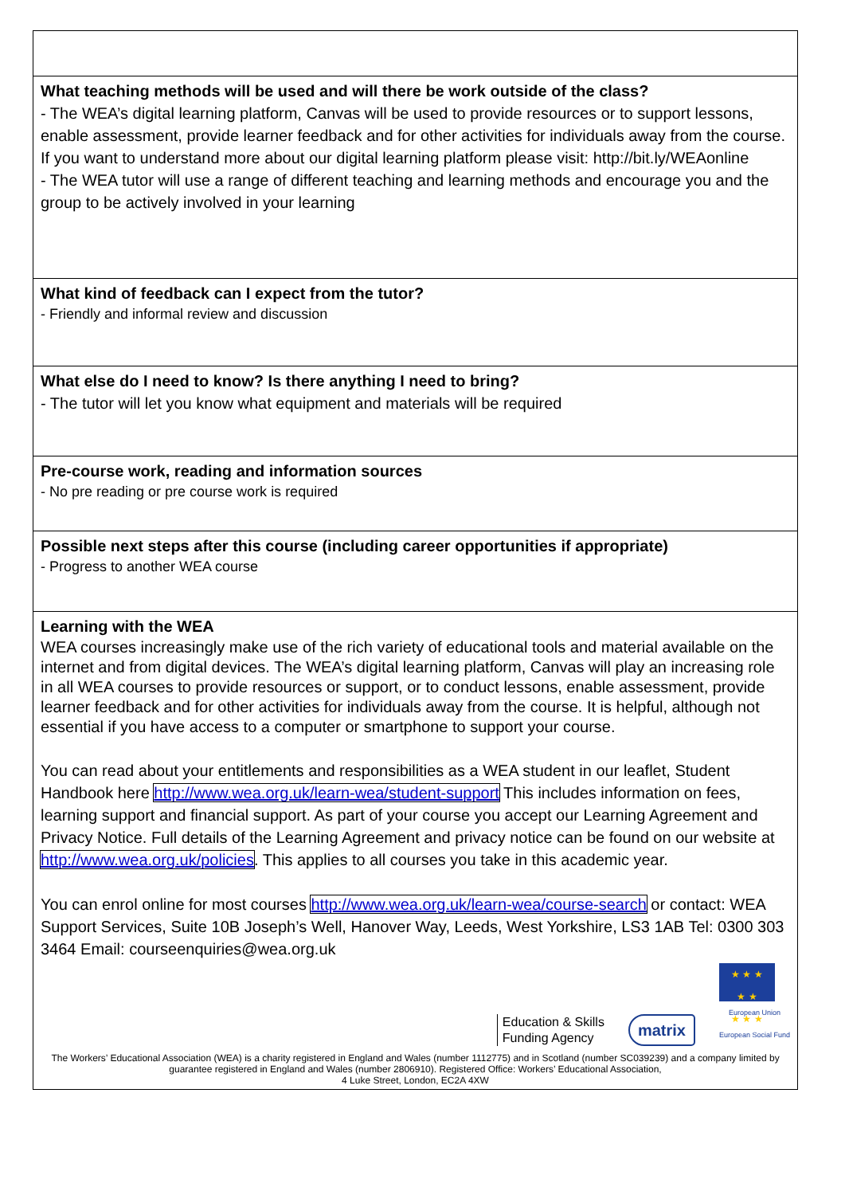| What teaching methods will be used and will there be work outside of the class? - The WEA’s digital learning platform, Canvas will be used to provide resources or to support lessons, enable assessment, provide learner feedback and for other activities for individuals away from the course. If you want to understand more about our digital learning platform please visit: http://bit.ly/WEAonline - The WEA tutor will use a range of different teaching and learning methods and encourage you and the group to be actively involved in your learning |
| What kind of feedback can I expect from the tutor? - Friendly and informal review and discussion |
| What else do I need to know? Is there anything I need to bring? - The tutor will let you know what equipment and materials will be required |
| Pre-course work, reading and information sources - No pre reading or pre course work is required |
| Possible next steps after this course (including career opportunities if appropriate) - Progress to another WEA course |
| Learning with the WEA WEA courses increasingly make use of the rich variety of educational tools and material available on the internet and from digital devices. The WEA’s digital learning platform, Canvas will play an increasing role in all WEA courses to provide resources or support, or to conduct lessons, enable assessment, provide learner feedback and for other activities for individuals away from the course. It is helpful, although not essential if you have access to a computer or smartphone to support your course. You can read about your entitlements and responsibilities as a WEA student in our leaflet, Student Handbook here http://www.wea.org.uk/learn-wea/student-support This includes information on fees, learning support and financial support. As part of your course you accept our Learning Agreement and Privacy Notice. Full details of the Learning Agreement and privacy notice can be found on our website at http://www.wea.org.uk/policies . This applies to all courses you take in this academic year. You can enrol online for most courses http://www.wea.org.uk/learn-wea/course-search or contact: WEA Support Services, Suite 10B Joseph’s Well, Hanover Way, Leeds, West Yorkshire, LS3 1AB Tel: 0300 303 3464 Email: courseenquiries@wea.org.uk Education & Skills Funding Agency matrix ★ ★ ★ ★ ★ ★ ★ ★ European Union European Social Fund The Workers’ Educational Association (WEA) is a charity registered in England and Wales (number 1112775) and in Scotland (number SC039239) and a company limited by guarantee registered in England and Wales (number 2806910). Registered Office: Workers’ Educational Association, 4 Luke Street, London, EC2A 4XW |